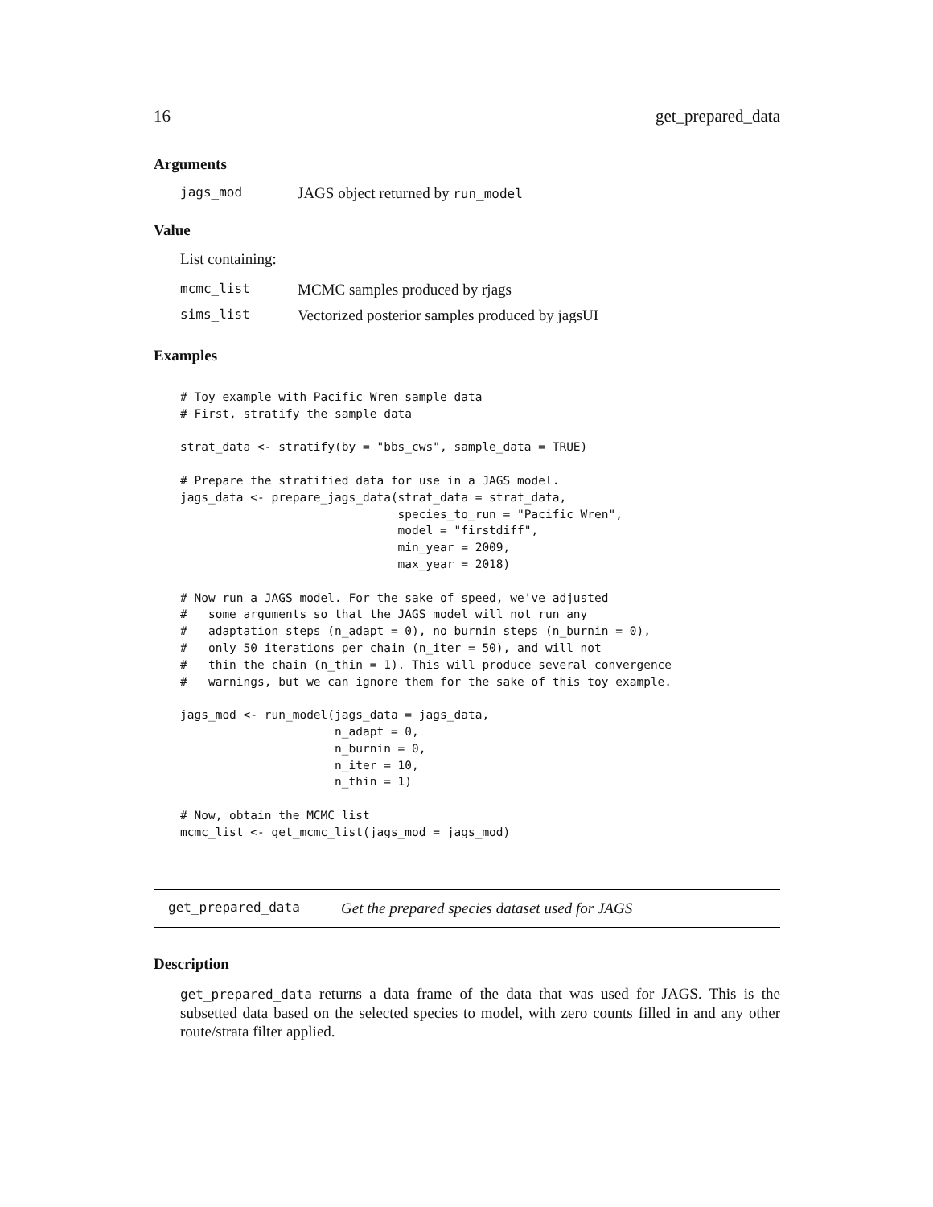16 get_prepared_data
Arguments
jags_mod JAGS object returned by run_model
Value
List containing:
mcmc_list MCMC samples produced by rjags
sims_list Vectorized posterior samples produced by jagsUI
Examples
# Toy example with Pacific Wren sample data
# First, stratify the sample data

strat_data <- stratify(by = "bbs_cws", sample_data = TRUE)

# Prepare the stratified data for use in a JAGS model.
jags_data <- prepare_jags_data(strat_data = strat_data,
                               species_to_run = "Pacific Wren",
                               model = "firstdiff",
                               min_year = 2009,
                               max_year = 2018)

# Now run a JAGS model. For the sake of speed, we've adjusted
#   some arguments so that the JAGS model will not run any
#   adaptation steps (n_adapt = 0), no burnin steps (n_burnin = 0),
#   only 50 iterations per chain (n_iter = 50), and will not
#   thin the chain (n_thin = 1). This will produce several convergence
#   warnings, but we can ignore them for the sake of this toy example.

jags_mod <- run_model(jags_data = jags_data,
                      n_adapt = 0,
                      n_burnin = 0,
                      n_iter = 10,
                      n_thin = 1)

# Now, obtain the MCMC list
mcmc_list <- get_mcmc_list(jags_mod = jags_mod)
get_prepared_data Get the prepared species dataset used for JAGS
Description
get_prepared_data returns a data frame of the data that was used for JAGS. This is the subsetted data based on the selected species to model, with zero counts filled in and any other route/strata filter applied.